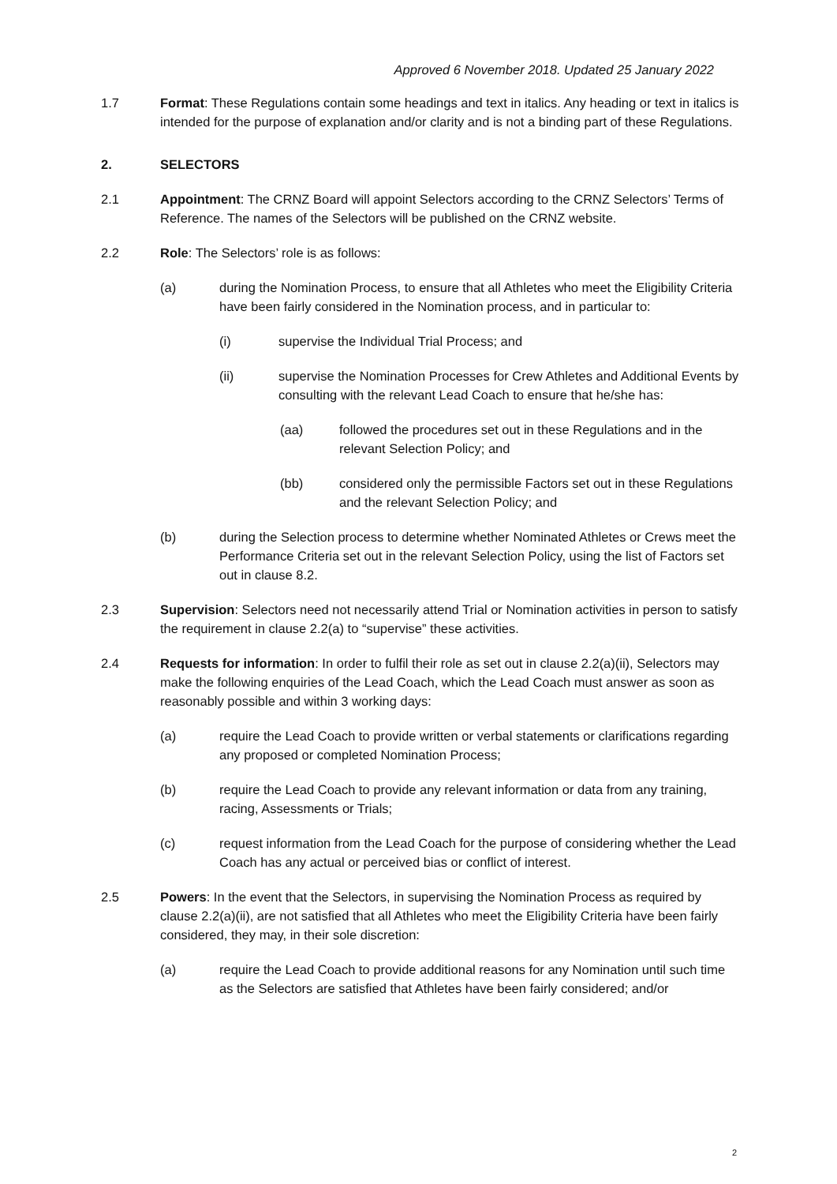Approved 6 November 2018. Updated 25 January 2022
1.7 Format: These Regulations contain some headings and text in italics. Any heading or text in italics is intended for the purpose of explanation and/or clarity and is not a binding part of these Regulations.
2. SELECTORS
2.1 Appointment: The CRNZ Board will appoint Selectors according to the CRNZ Selectors’ Terms of Reference. The names of the Selectors will be published on the CRNZ website.
2.2 Role: The Selectors’ role is as follows:
(a) during the Nomination Process, to ensure that all Athletes who meet the Eligibility Criteria have been fairly considered in the Nomination process, and in particular to:
(i) supervise the Individual Trial Process; and
(ii) supervise the Nomination Processes for Crew Athletes and Additional Events by consulting with the relevant Lead Coach to ensure that he/she has:
(aa) followed the procedures set out in these Regulations and in the relevant Selection Policy; and
(bb) considered only the permissible Factors set out in these Regulations and the relevant Selection Policy; and
(b) during the Selection process to determine whether Nominated Athletes or Crews meet the Performance Criteria set out in the relevant Selection Policy, using the list of Factors set out in clause 8.2.
2.3 Supervision: Selectors need not necessarily attend Trial or Nomination activities in person to satisfy the requirement in clause 2.2(a) to “supervise” these activities.
2.4 Requests for information: In order to fulfil their role as set out in clause 2.2(a)(ii), Selectors may make the following enquiries of the Lead Coach, which the Lead Coach must answer as soon as reasonably possible and within 3 working days:
(a) require the Lead Coach to provide written or verbal statements or clarifications regarding any proposed or completed Nomination Process;
(b) require the Lead Coach to provide any relevant information or data from any training, racing, Assessments or Trials;
(c) request information from the Lead Coach for the purpose of considering whether the Lead Coach has any actual or perceived bias or conflict of interest.
2.5 Powers: In the event that the Selectors, in supervising the Nomination Process as required by clause 2.2(a)(ii), are not satisfied that all Athletes who meet the Eligibility Criteria have been fairly considered, they may, in their sole discretion:
(a) require the Lead Coach to provide additional reasons for any Nomination until such time as the Selectors are satisfied that Athletes have been fairly considered; and/or
2